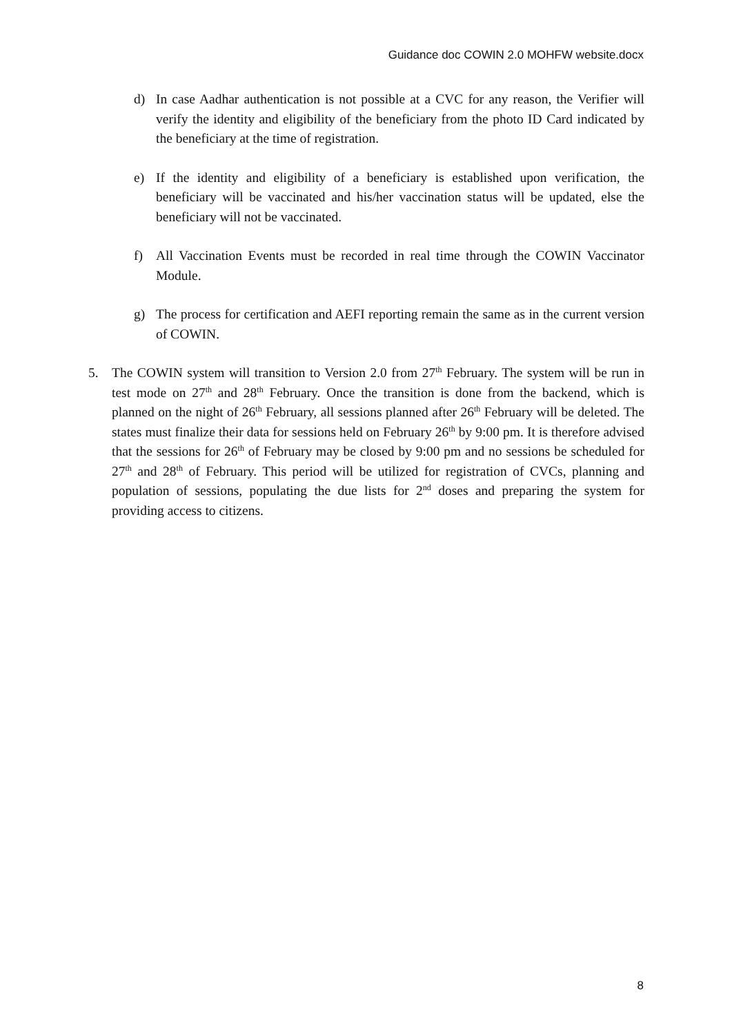Guidance doc COWIN 2.0 MOHFW website.docx
d) In case Aadhar authentication is not possible at a CVC for any reason, the Verifier will verify the identity and eligibility of the beneficiary from the photo ID Card indicated by the beneficiary at the time of registration.
e) If the identity and eligibility of a beneficiary is established upon verification, the beneficiary will be vaccinated and his/her vaccination status will be updated, else the beneficiary will not be vaccinated.
f) All Vaccination Events must be recorded in real time through the COWIN Vaccinator Module.
g) The process for certification and AEFI reporting remain the same as in the current version of COWIN.
5. The COWIN system will transition to Version 2.0 from 27<sup>th</sup> February. The system will be run in test mode on 27<sup>th</sup> and 28<sup>th</sup> February. Once the transition is done from the backend, which is planned on the night of 26<sup>th</sup> February, all sessions planned after 26<sup>th</sup> February will be deleted. The states must finalize their data for sessions held on February 26<sup>th</sup> by 9:00 pm. It is therefore advised that the sessions for 26<sup>th</sup> of February may be closed by 9:00 pm and no sessions be scheduled for 27<sup>th</sup> and 28<sup>th</sup> of February. This period will be utilized for registration of CVCs, planning and population of sessions, populating the due lists for 2<sup>nd</sup> doses and preparing the system for providing access to citizens.
8